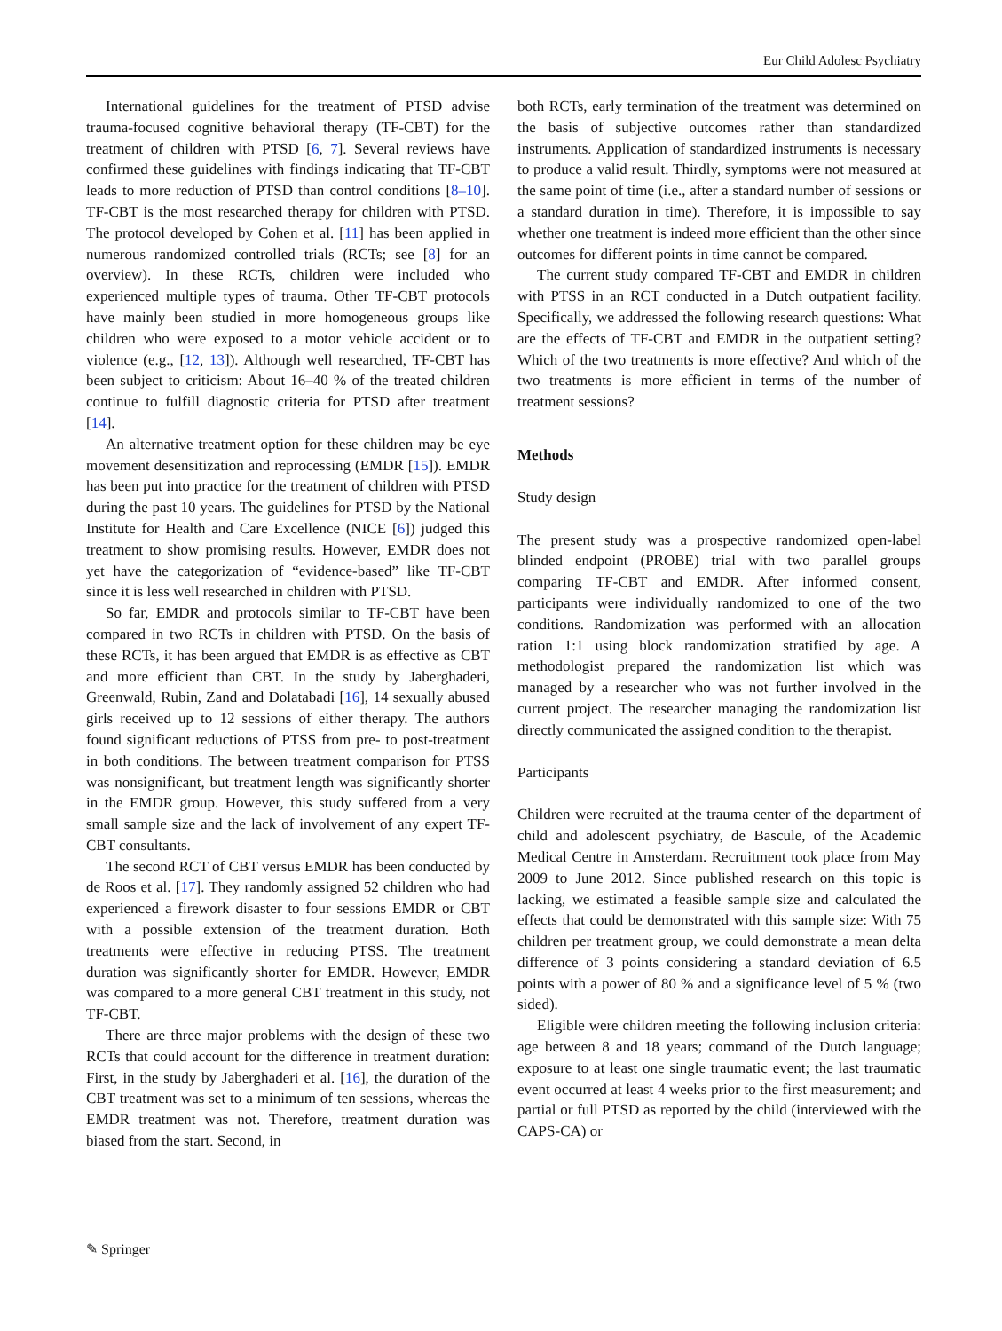Eur Child Adolesc Psychiatry
International guidelines for the treatment of PTSD advise trauma-focused cognitive behavioral therapy (TF-CBT) for the treatment of children with PTSD [6, 7]. Several reviews have confirmed these guidelines with findings indicating that TF-CBT leads to more reduction of PTSD than control conditions [8–10]. TF-CBT is the most researched therapy for children with PTSD. The protocol developed by Cohen et al. [11] has been applied in numerous randomized controlled trials (RCTs; see [8] for an overview). In these RCTs, children were included who experienced multiple types of trauma. Other TF-CBT protocols have mainly been studied in more homogeneous groups like children who were exposed to a motor vehicle accident or to violence (e.g., [12, 13]). Although well researched, TF-CBT has been subject to criticism: About 16–40 % of the treated children continue to fulfill diagnostic criteria for PTSD after treatment [14].
An alternative treatment option for these children may be eye movement desensitization and reprocessing (EMDR [15]). EMDR has been put into practice for the treatment of children with PTSD during the past 10 years. The guidelines for PTSD by the National Institute for Health and Care Excellence (NICE [6]) judged this treatment to show promising results. However, EMDR does not yet have the categorization of “evidence-based” like TF-CBT since it is less well researched in children with PTSD.
So far, EMDR and protocols similar to TF-CBT have been compared in two RCTs in children with PTSD. On the basis of these RCTs, it has been argued that EMDR is as effective as CBT and more efficient than CBT. In the study by Jaberghaderi, Greenwald, Rubin, Zand and Dolatabadi [16], 14 sexually abused girls received up to 12 sessions of either therapy. The authors found significant reductions of PTSS from pre- to post-treatment in both conditions. The between treatment comparison for PTSS was nonsignificant, but treatment length was significantly shorter in the EMDR group. However, this study suffered from a very small sample size and the lack of involvement of any expert TF-CBT consultants.
The second RCT of CBT versus EMDR has been conducted by de Roos et al. [17]. They randomly assigned 52 children who had experienced a firework disaster to four sessions EMDR or CBT with a possible extension of the treatment duration. Both treatments were effective in reducing PTSS. The treatment duration was significantly shorter for EMDR. However, EMDR was compared to a more general CBT treatment in this study, not TF-CBT.
There are three major problems with the design of these two RCTs that could account for the difference in treatment duration: First, in the study by Jaberghaderi et al. [16], the duration of the CBT treatment was set to a minimum of ten sessions, whereas the EMDR treatment was not. Therefore, treatment duration was biased from the start. Second, in
both RCTs, early termination of the treatment was determined on the basis of subjective outcomes rather than standardized instruments. Application of standardized instruments is necessary to produce a valid result. Thirdly, symptoms were not measured at the same point of time (i.e., after a standard number of sessions or a standard duration in time). Therefore, it is impossible to say whether one treatment is indeed more efficient than the other since outcomes for different points in time cannot be compared.
The current study compared TF-CBT and EMDR in children with PTSS in an RCT conducted in a Dutch outpatient facility. Specifically, we addressed the following research questions: What are the effects of TF-CBT and EMDR in the outpatient setting? Which of the two treatments is more effective? And which of the two treatments is more efficient in terms of the number of treatment sessions?
Methods
Study design
The present study was a prospective randomized open-label blinded endpoint (PROBE) trial with two parallel groups comparing TF-CBT and EMDR. After informed consent, participants were individually randomized to one of the two conditions. Randomization was performed with an allocation ration 1:1 using block randomization stratified by age. A methodologist prepared the randomization list which was managed by a researcher who was not further involved in the current project. The researcher managing the randomization list directly communicated the assigned condition to the therapist.
Participants
Children were recruited at the trauma center of the department of child and adolescent psychiatry, de Bascule, of the Academic Medical Centre in Amsterdam. Recruitment took place from May 2009 to June 2012. Since published research on this topic is lacking, we estimated a feasible sample size and calculated the effects that could be demonstrated with this sample size: With 75 children per treatment group, we could demonstrate a mean delta difference of 3 points considering a standard deviation of 6.5 points with a power of 80 % and a significance level of 5 % (two sided).
Eligible were children meeting the following inclusion criteria: age between 8 and 18 years; command of the Dutch language; exposure to at least one single traumatic event; the last traumatic event occurred at least 4 weeks prior to the first measurement; and partial or full PTSD as reported by the child (interviewed with the CAPS-CA) or
✎ Springer